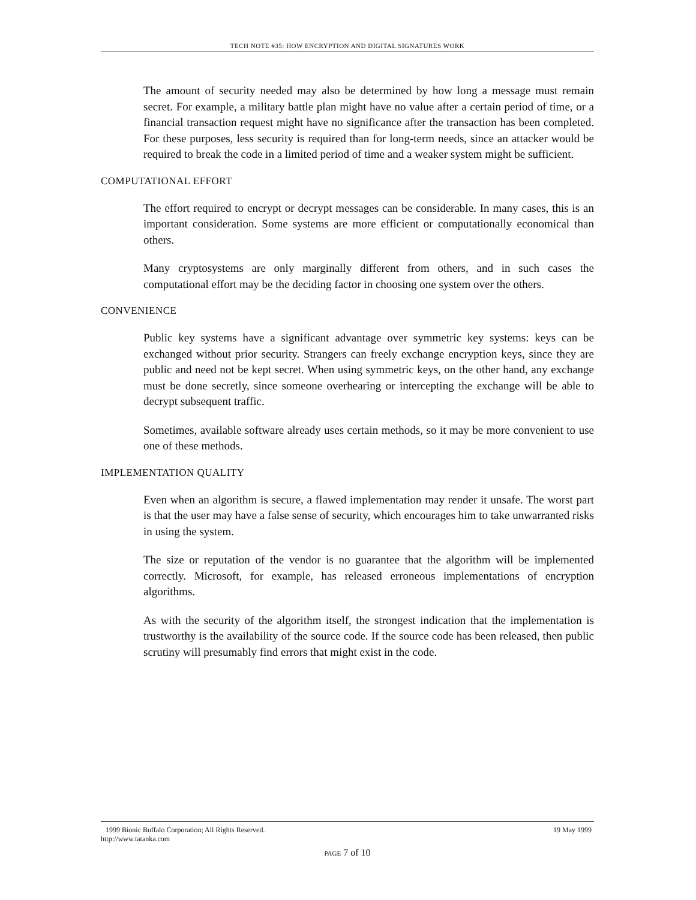TECH NOTE #35: HOW ENCRYPTION AND DIGITAL SIGNATURES WORK
The amount of security needed may also be determined by how long a message must remain secret. For example, a military battle plan might have no value after a certain period of time, or a financial transaction request might have no significance after the transaction has been completed. For these purposes, less security is required than for long-term needs, since an attacker would be required to break the code in a limited period of time and a weaker system might be sufficient.
COMPUTATIONAL EFFORT
The effort required to encrypt or decrypt messages can be considerable. In many cases, this is an important consideration. Some systems are more efficient or computationally economical than others.
Many cryptosystems are only marginally different from others, and in such cases the computational effort may be the deciding factor in choosing one system over the others.
CONVENIENCE
Public key systems have a significant advantage over symmetric key systems: keys can be exchanged without prior security. Strangers can freely exchange encryption keys, since they are public and need not be kept secret. When using symmetric keys, on the other hand, any exchange must be done secretly, since someone overhearing or intercepting the exchange will be able to decrypt subsequent traffic.
Sometimes, available software already uses certain methods, so it may be more convenient to use one of these methods.
IMPLEMENTATION QUALITY
Even when an algorithm is secure, a flawed implementation may render it unsafe. The worst part is that the user may have a false sense of security, which encourages him to take unwarranted risks in using the system.
The size or reputation of the vendor is no guarantee that the algorithm will be implemented correctly. Microsoft, for example, has released erroneous implementations of encryption algorithms.
As with the security of the algorithm itself, the strongest indication that the implementation is trustworthy is the availability of the source code. If the source code has been released, then public scrutiny will presumably find errors that might exist in the code.
1999 Bionic Buffalo Corporation; All Rights Reserved. 19 May 1999
http://www.tatanka.com
PAGE 7 of 10